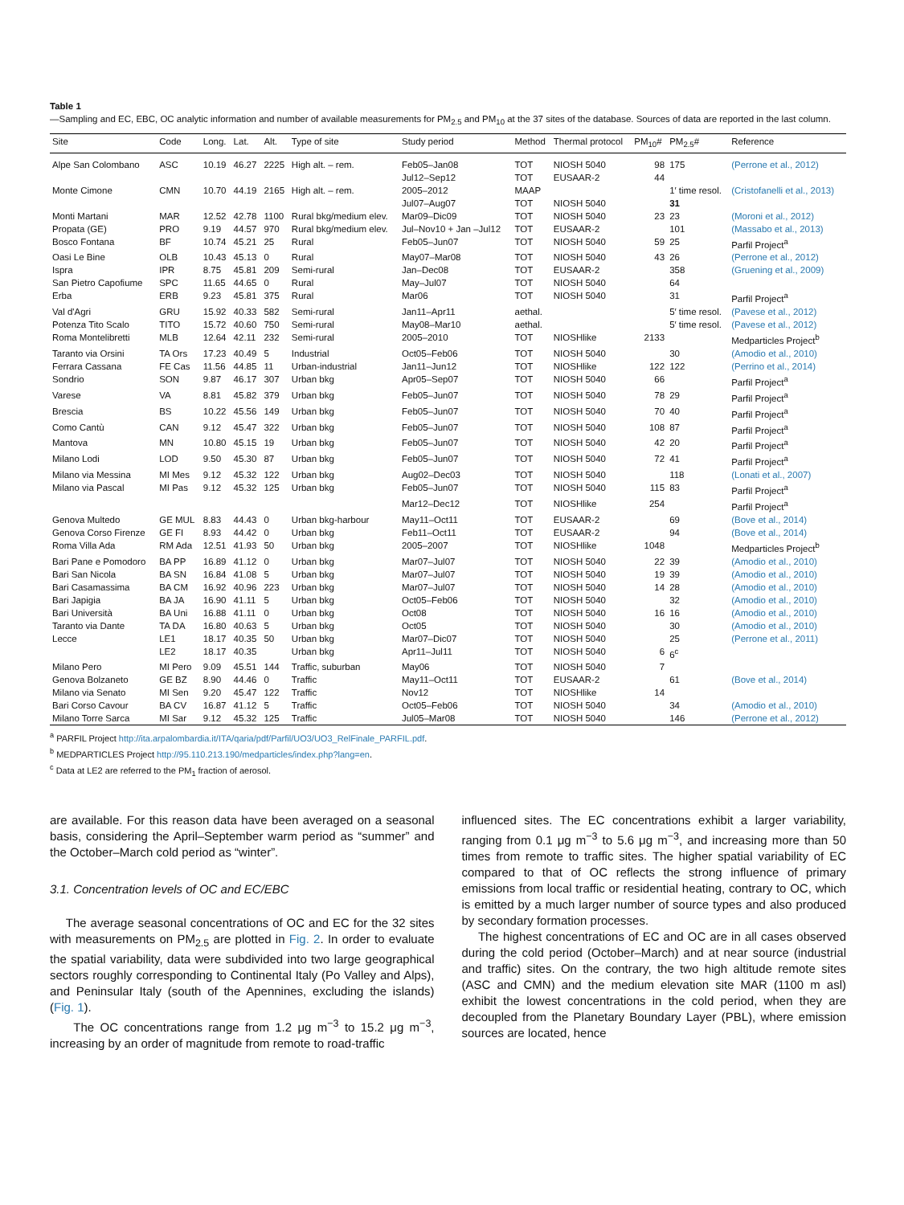Table 1
—Sampling and EC, EBC, OC analytic information and number of available measurements for PM<sub>2.5</sub> and PM<sub>10</sub> at the 37 sites of the database. Sources of data are reported in the last column.
| Site | Code | Long. | Lat. | Alt. | Type of site | Study period | Method | Thermal protocol | PM<sub>10</sub># | PM<sub>2.5</sub># | Reference |
| --- | --- | --- | --- | --- | --- | --- | --- | --- | --- | --- | --- |
| Alpe San Colombano | ASC | 10.19 | 46.27 | 2225 | High alt. – rem. | Feb05–Jan08 | TOT | NIOSH 5040 | 98 | 175 | (Perrone et al., 2012) |
| | | | | | | Jul12–Sep12 | TOT | EUSAAR-2 | 44 | | |
| Monte Cimone | CMN | 10.70 | 44.19 | 2165 | High alt. – rem. | 2005–2012 | MAAP | | | 1′ time resol. | (Cristofanelli et al., 2013) |
| | | | | | | Jul07–Aug07 | TOT | NIOSH 5040 | | 31 | |
| Monti Martani | MAR | 12.52 | 42.78 | 1100 | Rural bkg/medium elev. | Mar09–Dic09 | TOT | NIOSH 5040 | 23 | 23 | (Moroni et al., 2012) |
| Propata (GE) | PRO | 9.19 | 44.57 | 970 | Rural bkg/medium elev. | Jul–Nov10 + Jan –Jul12 | TOT | EUSAAR-2 | | 101 | (Massabo et al., 2013) |
| Bosco Fontana | BF | 10.74 | 45.21 | 25 | Rural | Feb05–Jun07 | TOT | NIOSH 5040 | 59 | 25 | Parfil Project<sup>a</sup> |
| Oasi Le Bine | OLB | 10.43 | 45.13 | 0 | Rural | May07–Mar08 | TOT | NIOSH 5040 | 43 | 26 | (Perrone et al., 2012) |
| Ispra | IPR | 8.75 | 45.81 | 209 | Semi-rural | Jan–Dec08 | TOT | EUSAAR-2 | | 358 | (Gruening et al., 2009) |
| San Pietro Capofiume | SPC | 11.65 | 44.65 | 0 | Rural | May–Jul07 | TOT | NIOSH 5040 | | 64 | |
| Erba | ERB | 9.23 | 45.81 | 375 | Rural | Mar06 | TOT | NIOSH 5040 | | 31 | Parfil Project<sup>a</sup> |
| Val d'Agri | GRU | 15.92 | 40.33 | 582 | Semi-rural | Jan11–Apr11 | aethal. | | | 5′ time resol. | (Pavese et al., 2012) |
| Potenza Tito Scalo | TITO | 15.72 | 40.60 | 750 | Semi-rural | May08–Mar10 | aethal. | | | 5′ time resol. | (Pavese et al., 2012) |
| Roma Montelibretti | MLB | 12.64 | 42.11 | 232 | Semi-rural | 2005–2010 | TOT | NIOSHlike | 2133 | | Medparticles Project<sup>b</sup> |
| Taranto via Orsini | TA Ors | 17.23 | 40.49 | 5 | Industrial | Oct05–Feb06 | TOT | NIOSH 5040 | | 30 | (Amodio et al., 2010) |
| Ferrara Cassana | FE Cas | 11.56 | 44.85 | 11 | Urban-industrial | Jan11–Jun12 | TOT | NIOSHlike | 122 | 122 | (Perrino et al., 2014) |
| Sondrio | SON | 9.87 | 46.17 | 307 | Urban bkg | Apr05–Sep07 | TOT | NIOSH 5040 | 66 | | Parfil Project<sup>a</sup> |
| Varese | VA | 8.81 | 45.82 | 379 | Urban bkg | Feb05–Jun07 | TOT | NIOSH 5040 | 78 | 29 | Parfil Project<sup>a</sup> |
| Brescia | BS | 10.22 | 45.56 | 149 | Urban bkg | Feb05–Jun07 | TOT | NIOSH 5040 | 70 | 40 | Parfil Project<sup>a</sup> |
| Como Cantù | CAN | 9.12 | 45.47 | 322 | Urban bkg | Feb05–Jun07 | TOT | NIOSH 5040 | 108 | 87 | Parfil Project<sup>a</sup> |
| Mantova | MN | 10.80 | 45.15 | 19 | Urban bkg | Feb05–Jun07 | TOT | NIOSH 5040 | 42 | 20 | Parfil Project<sup>a</sup> |
| Milano Lodi | LOD | 9.50 | 45.30 | 87 | Urban bkg | Feb05–Jun07 | TOT | NIOSH 5040 | 72 | 41 | Parfil Project<sup>a</sup> |
| Milano via Messina | MI Mes | 9.12 | 45.32 | 122 | Urban bkg | Aug02–Dec03 | TOT | NIOSH 5040 | | 118 | (Lonati et al., 2007) |
| Milano via Pascal | MI Pas | 9.12 | 45.32 | 125 | Urban bkg | Feb05–Jun07 | TOT | NIOSH 5040 | 115 | 83 | Parfil Project<sup>a</sup> |
| | | | | | | Mar12–Dec12 | TOT | NIOSHlike | 254 | | Parfil Project<sup>a</sup> |
| Genova Multedo | GE MUL | 8.83 | 44.43 | 0 | Urban bkg-harbour | May11–Oct11 | TOT | EUSAAR-2 | | 69 | (Bove et al., 2014) |
| Genova Corso Firenze | GE FI | 8.93 | 44.42 | 0 | Urban bkg | Feb11–Oct11 | TOT | EUSAAR-2 | | 94 | (Bove et al., 2014) |
| Roma Villa Ada | RM Ada | 12.51 | 41.93 | 50 | Urban bkg | 2005–2007 | TOT | NIOSHlike | 1048 | | Medparticles Project<sup>b</sup> |
| Bari Pane e Pomodoro | BA PP | 16.89 | 41.12 | 0 | Urban bkg | Mar07–Jul07 | TOT | NIOSH 5040 | 22 | 39 | (Amodio et al., 2010) |
| Bari San Nicola | BA SN | 16.84 | 41.08 | 5 | Urban bkg | Mar07–Jul07 | TOT | NIOSH 5040 | 19 | 39 | (Amodio et al., 2010) |
| Bari Casamassima | BA CM | 16.92 | 40.96 | 223 | Urban bkg | Mar07–Jul07 | TOT | NIOSH 5040 | 14 | 28 | (Amodio et al., 2010) |
| Bari Japigia | BA JA | 16.90 | 41.11 | 5 | Urban bkg | Oct05–Feb06 | TOT | NIOSH 5040 | | 32 | (Amodio et al., 2010) |
| Bari Università | BA Uni | 16.88 | 41.11 | 0 | Urban bkg | Oct08 | TOT | NIOSH 5040 | 16 | 16 | (Amodio et al., 2010) |
| Taranto via Dante | TA DA | 16.80 | 40.63 | 5 | Urban bkg | Oct05 | TOT | NIOSH 5040 | | 30 | (Amodio et al., 2010) |
| Lecce | LE1 | 18.17 | 40.35 | 50 | Urban bkg | Mar07–Dic07 | TOT | NIOSH 5040 | | 25 | (Perrone et al., 2011) |
| | LE2 | 18.17 | 40.35 | | Urban bkg | Apr11–Jul11 | TOT | NIOSH 5040 | 6 | 6<sup>c</sup> | |
| Milano Pero | MI Pero | 9.09 | 45.51 | 144 | Traffic, suburban | May06 | TOT | NIOSH 5040 | 7 | | |
| Genova Bolzaneto | GE BZ | 8.90 | 44.46 | 0 | Traffic | May11–Oct11 | TOT | EUSAAR-2 | | 61 | (Bove et al., 2014) |
| Milano via Senato | MI Sen | 9.20 | 45.47 | 122 | Traffic | Nov12 | TOT | NIOSHlike | 14 | | |
| Bari Corso Cavour | BA CV | 16.87 | 41.12 | 5 | Traffic | Oct05–Feb06 | TOT | NIOSH 5040 | | 34 | (Amodio et al., 2010) |
| Milano Torre Sarca | MI Sar | 9.12 | 45.32 | 125 | Traffic | Jul05–Mar08 | TOT | NIOSH 5040 | | 146 | (Perrone et al., 2012) |
<sup>a</sup> PARFIL Project http://ita.arpalombardia.it/ITA/qaria/pdf/Parfil/UO3/UO3_RelFinale_PARFIL.pdf.
<sup>b</sup> MEDPARTICLES Project http://95.110.213.190/medparticles/index.php?lang=en.
<sup>c</sup> Data at LE2 are referred to the PM<sub>1</sub> fraction of aerosol.
are available. For this reason data have been averaged on a seasonal basis, considering the April–September warm period as “summer” and the October–March cold period as “winter”.
3.1. Concentration levels of OC and EC/EBC
The average seasonal concentrations of OC and EC for the 32 sites with measurements on PM<sub>2.5</sub> are plotted in Fig. 2. In order to evaluate the spatial variability, data were subdivided into two large geographical sectors roughly corresponding to Continental Italy (Po Valley and Alps), and Peninsular Italy (south of the Apennines, excluding the islands) (Fig. 1).
The OC concentrations range from 1.2 μg m<sup>−3</sup> to 15.2 μg m<sup>−3</sup>, increasing by an order of magnitude from remote to road-traffic
influenced sites. The EC concentrations exhibit a larger variability, ranging from 0.1 μg m<sup>−3</sup> to 5.6 μg m<sup>−3</sup>, and increasing more than 50 times from remote to traffic sites. The higher spatial variability of EC compared to that of OC reflects the strong influence of primary emissions from local traffic or residential heating, contrary to OC, which is emitted by a much larger number of source types and also produced by secondary formation processes.
The highest concentrations of EC and OC are in all cases observed during the cold period (October–March) and at near source (industrial and traffic) sites. On the contrary, the two high altitude remote sites (ASC and CMN) and the medium elevation site MAR (1100 m asl) exhibit the lowest concentrations in the cold period, when they are decoupled from the Planetary Boundary Layer (PBL), where emission sources are located, hence